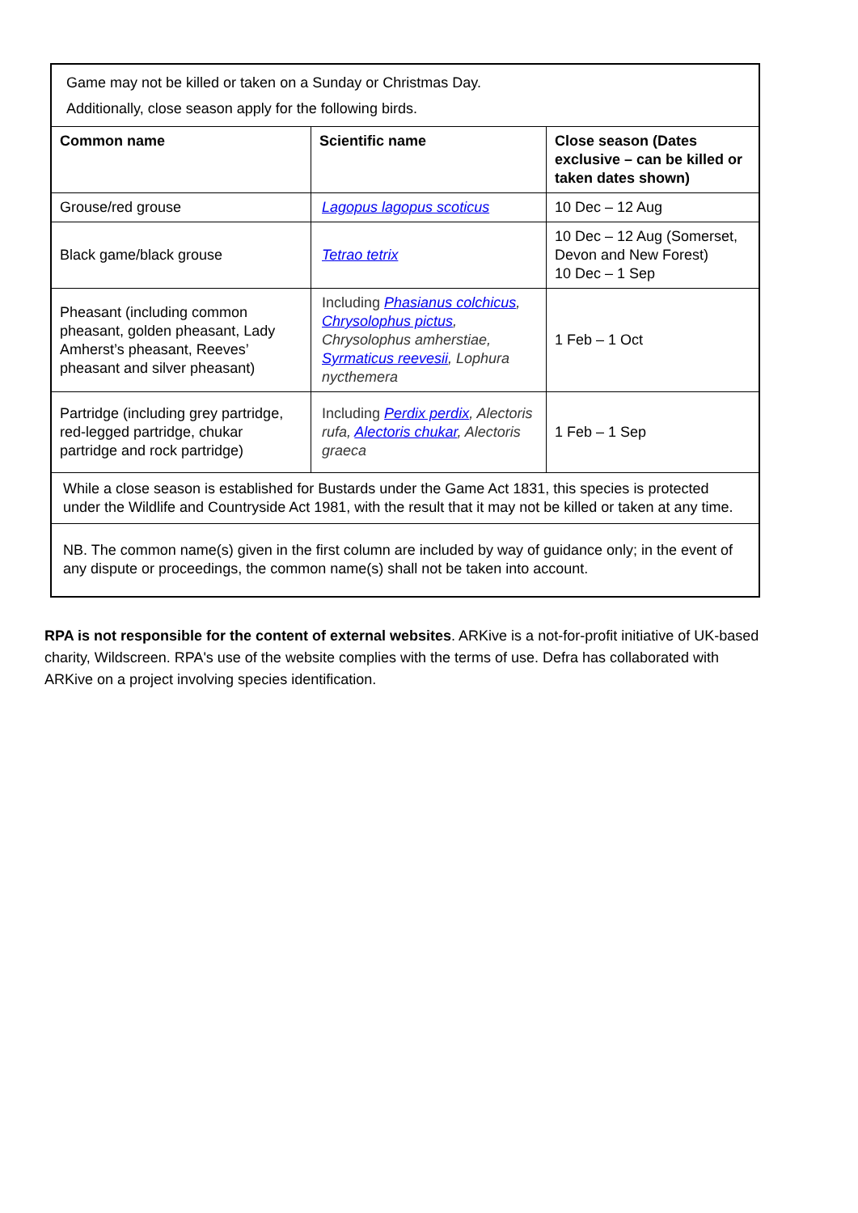| Game may not be killed or taken on a Sunday or Christmas Day. Additionally, close season apply for the following birds. | | |
| Common name | Scientific name | Close season (Dates exclusive – can be killed or taken dates shown) |
| Grouse/red grouse | Lagopus lagopus scoticus | 10 Dec – 12 Aug |
| Black game/black grouse | Tetrao tetrix | 10 Dec – 12 Aug (Somerset, Devon and New Forest) 10 Dec – 1 Sep |
| Pheasant (including common pheasant, golden pheasant, Lady Amherst’s pheasant, Reeves’ pheasant and silver pheasant) | Including Phasianus colchicus , Chrysolophus pictus , Chrysolophus amherstiae, Syrmaticus reevesii , Lophura nycthemera | 1 Feb – 1 Oct |
| Partridge (including grey partridge, red-legged partridge, chukar partridge and rock partridge) | Including Perdix perdix , Alectoris rufa, Alectoris chukar , Alectoris graeca | 1 Feb – 1 Sep |
| While a close season is established for Bustards under the Game Act 1831, this species is protected under the Wildlife and Countryside Act 1981, with the result that it may not be killed or taken at any time. | | |
| NB. The common name(s) given in the first column are included by way of guidance only; in the event of any dispute or proceedings, the common name(s) shall not be taken into account. | | |
RPA is not responsible for the content of external websites. ARKive is a not-for-profit initiative of UK-based charity, Wildscreen. RPA's use of the website complies with the terms of use. Defra has collaborated with ARKive on a project involving species identification.